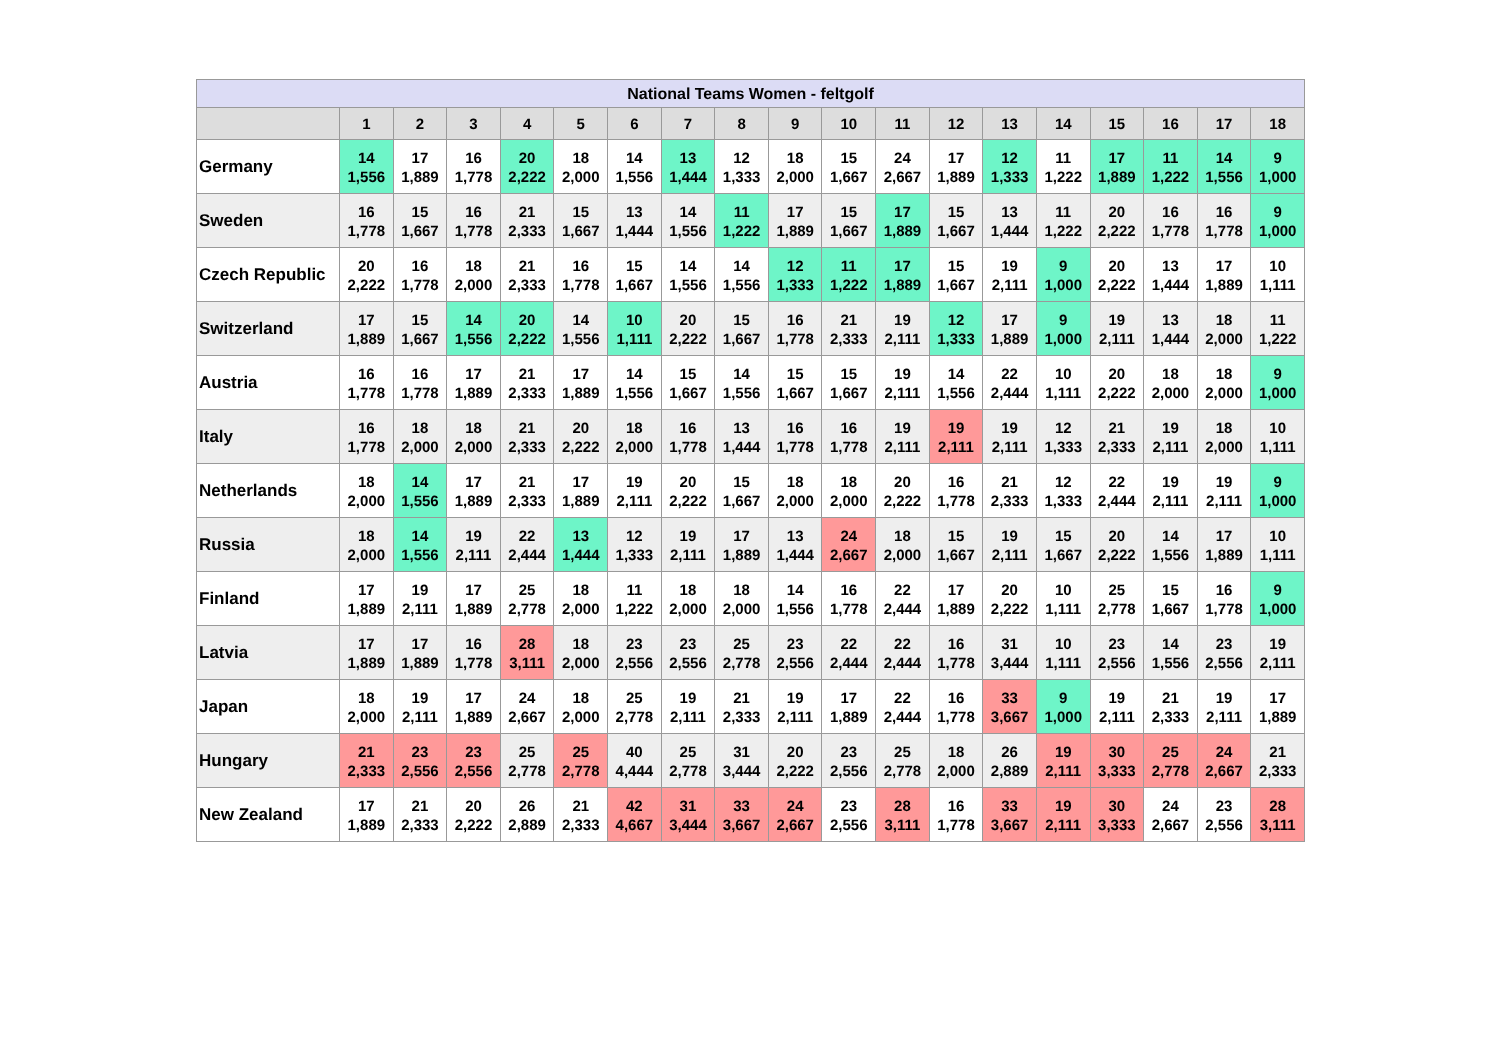| National Teams Women - feltgolf | | | | | | | | | | | | | | | | | | |
| --- | --- | --- | --- | --- | --- | --- | --- | --- | --- | --- | --- | --- | --- | --- | --- | --- | --- | --- |
| | 1 | 2 | 3 | 4 | 5 | 6 | 7 | 8 | 9 | 10 | 11 | 12 | 13 | 14 | 15 | 16 | 17 | 18 |
| Germany | 14 1,556 | 17 1,889 | 16 1,778 | 20 2,222 | 18 2,000 | 14 1,556 | 13 1,444 | 12 1,333 | 18 2,000 | 15 1,667 | 24 2,667 | 17 1,889 | 12 1,333 | 11 1,222 | 17 1,889 | 11 1,222 | 14 1,556 | 9 1,000 |
| Sweden | 16 1,778 | 15 1,667 | 16 1,778 | 21 2,333 | 15 1,667 | 13 1,444 | 14 1,556 | 11 1,222 | 17 1,889 | 15 1,667 | 17 1,889 | 15 1,667 | 13 1,444 | 11 1,222 | 20 2,222 | 16 1,778 | 16 1,778 | 9 1,000 |
| Czech Republic | 20 2,222 | 16 1,778 | 18 2,000 | 21 2,333 | 16 1,778 | 15 1,667 | 14 1,556 | 14 1,556 | 12 1,333 | 11 1,222 | 17 1,889 | 15 1,667 | 19 2,111 | 9 1,000 | 20 2,222 | 13 1,444 | 17 1,889 | 10 1,111 |
| Switzerland | 17 1,889 | 15 1,667 | 14 1,556 | 20 2,222 | 14 1,556 | 10 1,111 | 20 2,222 | 15 1,667 | 16 1,778 | 21 2,333 | 19 2,111 | 12 1,333 | 17 1,889 | 9 1,000 | 19 2,111 | 13 1,444 | 18 2,000 | 11 1,222 |
| Austria | 16 1,778 | 16 1,778 | 17 1,889 | 21 2,333 | 17 1,889 | 14 1,556 | 15 1,667 | 14 1,556 | 15 1,667 | 15 1,667 | 19 2,111 | 14 1,556 | 22 2,444 | 10 1,111 | 20 2,222 | 18 2,000 | 18 2,000 | 9 1,000 |
| Italy | 16 1,778 | 18 2,000 | 18 2,000 | 21 2,333 | 20 2,222 | 18 2,000 | 16 1,778 | 13 1,444 | 16 1,778 | 16 1,778 | 19 2,111 | 19 2,111 | 19 2,111 | 12 1,333 | 21 2,333 | 19 2,111 | 18 2,000 | 10 1,111 |
| Netherlands | 18 2,000 | 14 1,556 | 17 1,889 | 21 2,333 | 17 1,889 | 19 2,111 | 20 2,222 | 15 1,667 | 18 2,000 | 18 2,000 | 20 2,222 | 16 1,778 | 21 2,333 | 12 1,333 | 22 2,444 | 19 2,111 | 19 2,111 | 9 1,000 |
| Russia | 18 2,000 | 14 1,556 | 19 2,111 | 22 2,444 | 13 1,444 | 12 1,333 | 19 2,111 | 17 1,889 | 13 1,444 | 24 2,667 | 18 2,000 | 15 1,667 | 19 2,111 | 15 1,667 | 20 2,222 | 14 1,556 | 17 1,889 | 10 1,111 |
| Finland | 17 1,889 | 19 2,111 | 17 1,889 | 25 2,778 | 18 2,000 | 11 1,222 | 18 2,000 | 18 2,000 | 14 1,556 | 16 1,778 | 22 2,444 | 17 1,889 | 20 2,222 | 10 1,111 | 25 2,778 | 15 1,667 | 16 1,778 | 9 1,000 |
| Latvia | 17 1,889 | 17 1,889 | 16 1,778 | 28 3,111 | 18 2,000 | 23 2,556 | 23 2,556 | 25 2,778 | 23 2,556 | 22 2,444 | 22 2,444 | 16 1,778 | 31 3,444 | 10 1,111 | 23 2,556 | 14 1,556 | 23 2,556 | 19 2,111 |
| Japan | 18 2,000 | 19 2,111 | 17 1,889 | 24 2,667 | 18 2,000 | 25 2,778 | 19 2,111 | 21 2,333 | 19 2,111 | 17 1,889 | 22 2,444 | 16 1,778 | 33 3,667 | 9 1,000 | 19 2,111 | 21 2,333 | 19 2,111 | 17 1,889 |
| Hungary | 21 2,333 | 23 2,556 | 23 2,556 | 25 2,778 | 25 2,778 | 40 4,444 | 25 2,778 | 31 3,444 | 20 2,222 | 23 2,556 | 25 2,778 | 18 2,000 | 26 2,889 | 19 2,111 | 30 3,333 | 25 2,778 | 24 2,667 | 21 2,333 |
| New Zealand | 17 1,889 | 21 2,333 | 20 2,222 | 26 2,889 | 21 2,333 | 42 4,667 | 31 3,444 | 33 3,667 | 24 2,667 | 23 2,556 | 28 3,111 | 16 1,778 | 33 3,667 | 19 2,111 | 30 3,333 | 24 2,667 | 23 2,556 | 28 3,111 |